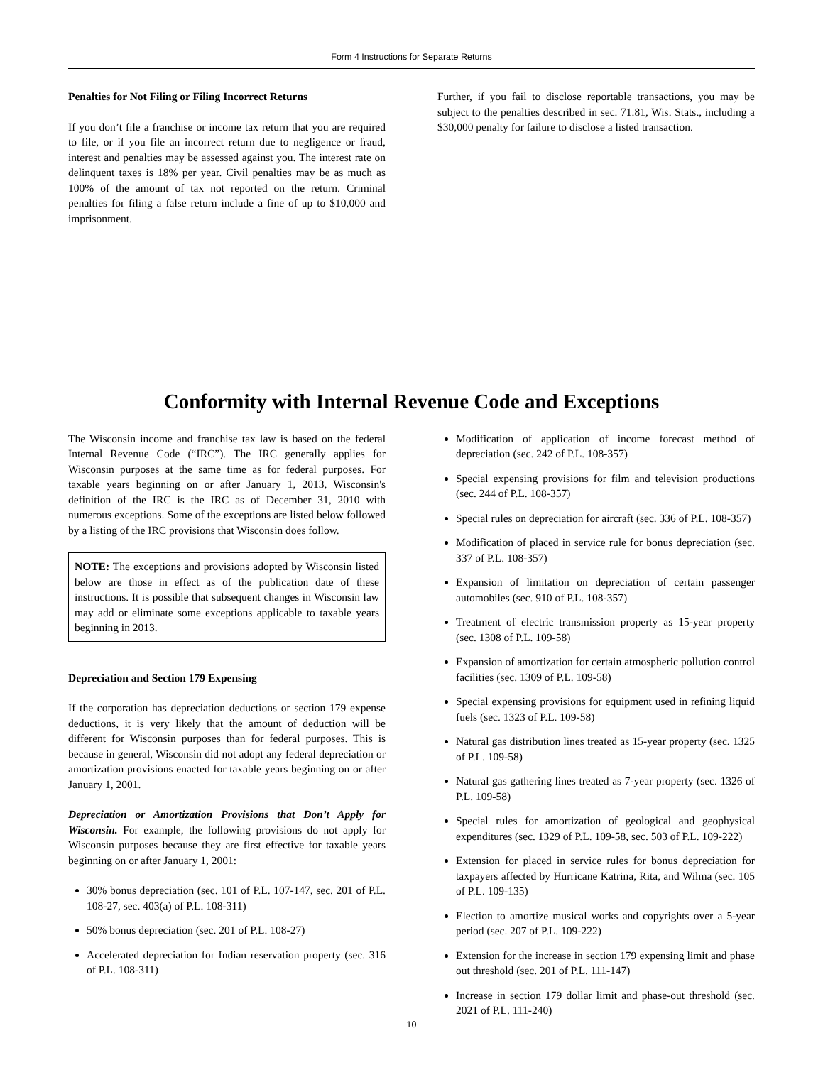Form 4 Instructions for Separate Returns
Penalties for Not Filing or Filing Incorrect Returns
If you don’t file a franchise or income tax return that you are required to file, or if you file an incorrect return due to negligence or fraud, interest and penalties may be assessed against you. The interest rate on delinquent taxes is 18% per year. Civil penalties may be as much as 100% of the amount of tax not reported on the return. Criminal penalties for filing a false return include a fine of up to $10,000 and imprisonment.
Further, if you fail to disclose reportable transactions, you may be subject to the penalties described in sec. 71.81, Wis. Stats., including a $30,000 penalty for failure to disclose a listed transaction.
Conformity with Internal Revenue Code and Exceptions
The Wisconsin income and franchise tax law is based on the federal Internal Revenue Code (“IRC”). The IRC generally applies for Wisconsin purposes at the same time as for federal purposes. For taxable years beginning on or after January 1, 2013, Wisconsin's definition of the IRC is the IRC as of December 31, 2010 with numerous exceptions. Some of the exceptions are listed below followed by a listing of the IRC provisions that Wisconsin does follow.
NOTE: The exceptions and provisions adopted by Wisconsin listed below are those in effect as of the publication date of these instructions. It is possible that subsequent changes in Wisconsin law may add or eliminate some exceptions applicable to taxable years beginning in 2013.
Depreciation and Section 179 Expensing
If the corporation has depreciation deductions or section 179 expense deductions, it is very likely that the amount of deduction will be different for Wisconsin purposes than for federal purposes. This is because in general, Wisconsin did not adopt any federal depreciation or amortization provisions enacted for taxable years beginning on or after January 1, 2001.
Depreciation or Amortization Provisions that Don’t Apply for Wisconsin. For example, the following provisions do not apply for Wisconsin purposes because they are first effective for taxable years beginning on or after January 1, 2001:
30% bonus depreciation (sec. 101 of P.L. 107-147, sec. 201 of P.L. 108-27, sec. 403(a) of P.L. 108-311)
50% bonus depreciation (sec. 201 of P.L. 108-27)
Accelerated depreciation for Indian reservation property (sec. 316 of P.L. 108-311)
Modification of application of income forecast method of depreciation (sec. 242 of P.L. 108-357)
Special expensing provisions for film and television productions (sec. 244 of P.L. 108-357)
Special rules on depreciation for aircraft (sec. 336 of P.L. 108-357)
Modification of placed in service rule for bonus depreciation (sec. 337 of P.L. 108-357)
Expansion of limitation on depreciation of certain passenger automobiles (sec. 910 of P.L. 108-357)
Treatment of electric transmission property as 15-year property (sec. 1308 of P.L. 109-58)
Expansion of amortization for certain atmospheric pollution control facilities (sec. 1309 of P.L. 109-58)
Special expensing provisions for equipment used in refining liquid fuels (sec. 1323 of P.L. 109-58)
Natural gas distribution lines treated as 15-year property (sec. 1325 of P.L. 109-58)
Natural gas gathering lines treated as 7-year property (sec. 1326 of P.L. 109-58)
Special rules for amortization of geological and geophysical expenditures (sec. 1329 of P.L. 109-58, sec. 503 of P.L. 109-222)
Extension for placed in service rules for bonus depreciation for taxpayers affected by Hurricane Katrina, Rita, and Wilma (sec. 105 of P.L. 109-135)
Election to amortize musical works and copyrights over a 5-year period (sec. 207 of P.L. 109-222)
Extension for the increase in section 179 expensing limit and phase out threshold (sec. 201 of P.L. 111-147)
Increase in section 179 dollar limit and phase-out threshold (sec. 2021 of P.L. 111-240)
10